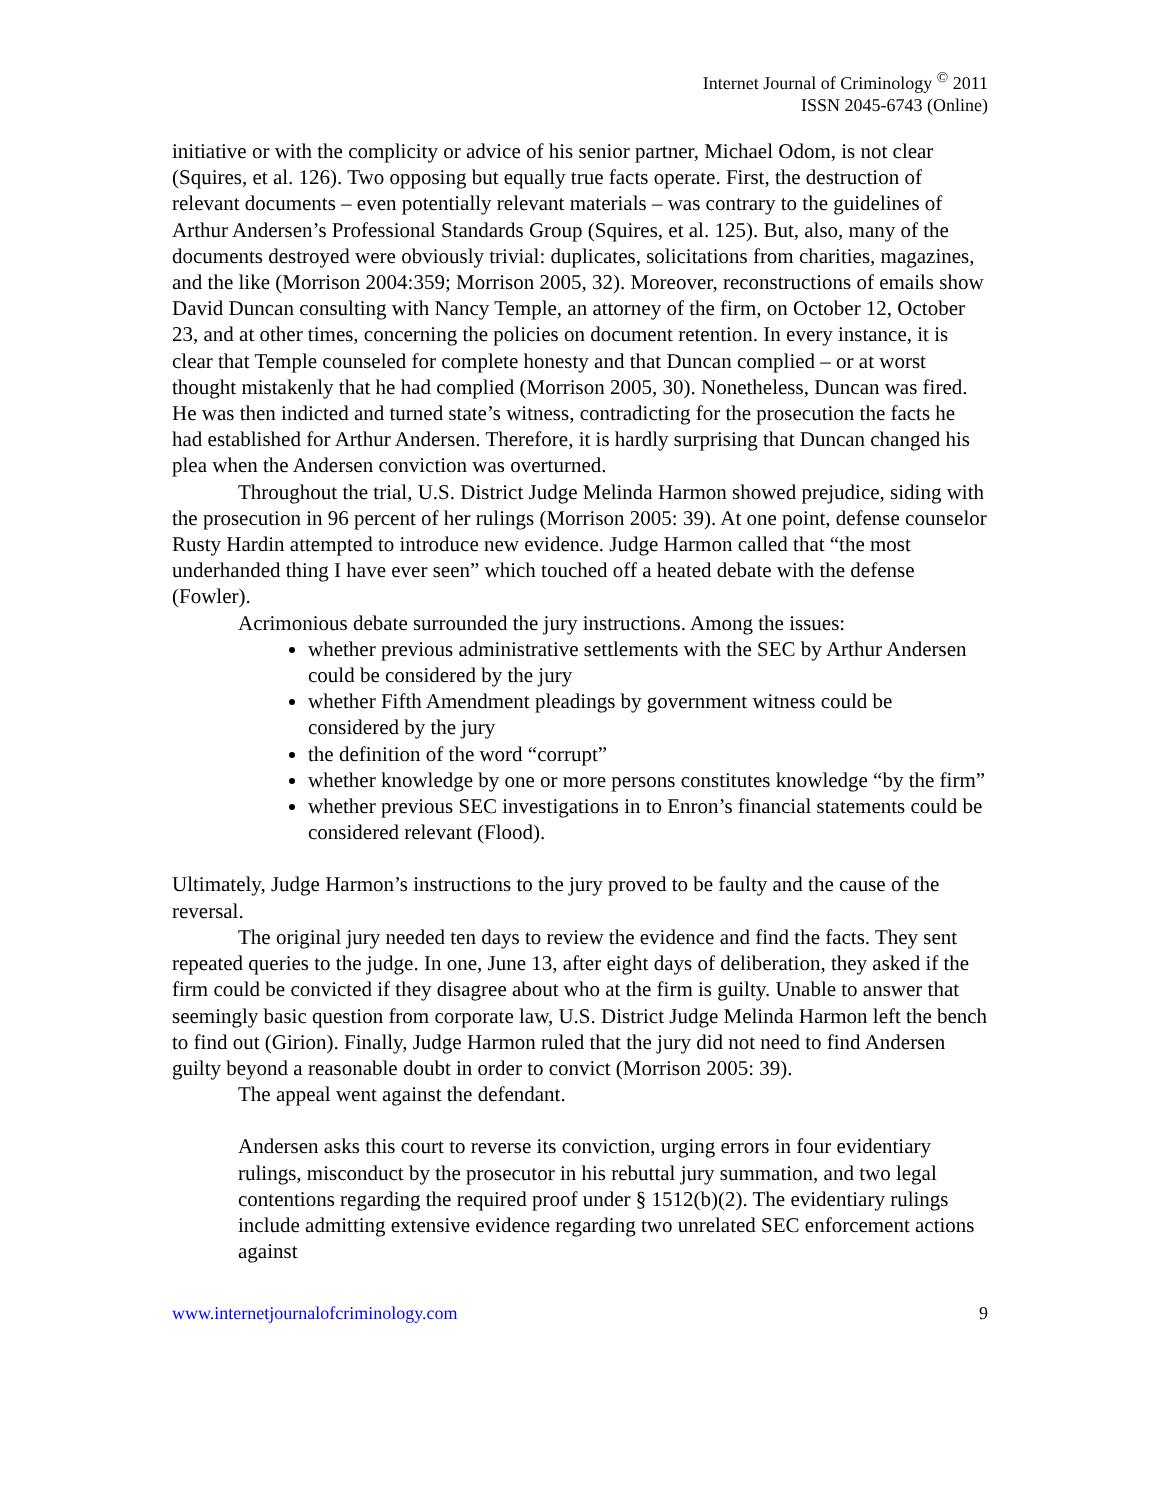Internet Journal of Criminology <sup>©</sup> 2011
ISSN 2045-6743 (Online)
initiative or with the complicity or advice of his senior partner, Michael Odom, is not clear (Squires, et al. 126). Two opposing but equally true facts operate. First, the destruction of relevant documents – even potentially relevant materials – was contrary to the guidelines of Arthur Andersen’s Professional Standards Group (Squires, et al. 125). But, also, many of the documents destroyed were obviously trivial: duplicates, solicitations from charities, magazines, and the like (Morrison 2004:359; Morrison 2005, 32). Moreover, reconstructions of emails show David Duncan consulting with Nancy Temple, an attorney of the firm, on October 12, October 23, and at other times, concerning the policies on document retention. In every instance, it is clear that Temple counseled for complete honesty and that Duncan complied – or at worst thought mistakenly that he had complied (Morrison 2005, 30). Nonetheless, Duncan was fired. He was then indicted and turned state’s witness, contradicting for the prosecution the facts he had established for Arthur Andersen. Therefore, it is hardly surprising that Duncan changed his plea when the Andersen conviction was overturned.
Throughout the trial, U.S. District Judge Melinda Harmon showed prejudice, siding with the prosecution in 96 percent of her rulings (Morrison 2005: 39). At one point, defense counselor Rusty Hardin attempted to introduce new evidence. Judge Harmon called that “the most underhanded thing I have ever seen” which touched off a heated debate with the defense (Fowler).
Acrimonious debate surrounded the jury instructions. Among the issues:
whether previous administrative settlements with the SEC by Arthur Andersen could be considered by the jury
whether Fifth Amendment pleadings by government witness could be considered by the jury
the definition of the word “corrupt”
whether knowledge by one or more persons constitutes knowledge “by the firm”
whether previous SEC investigations in to Enron’s financial statements could be considered relevant (Flood).
Ultimately, Judge Harmon’s instructions to the jury proved to be faulty and the cause of the reversal.
The original jury needed ten days to review the evidence and find the facts. They sent repeated queries to the judge. In one, June 13, after eight days of deliberation, they asked if the firm could be convicted if they disagree about who at the firm is guilty. Unable to answer that seemingly basic question from corporate law, U.S. District Judge Melinda Harmon left the bench to find out (Girion). Finally, Judge Harmon ruled that the jury did not need to find Andersen guilty beyond a reasonable doubt in order to convict (Morrison 2005: 39).
The appeal went against the defendant.
Andersen asks this court to reverse its conviction, urging errors in four evidentiary rulings, misconduct by the prosecutor in his rebuttal jury summation, and two legal contentions regarding the required proof under § 1512(b)(2). The evidentiary rulings include admitting extensive evidence regarding two unrelated SEC enforcement actions against
www.internetjournalofcriminology.com 9